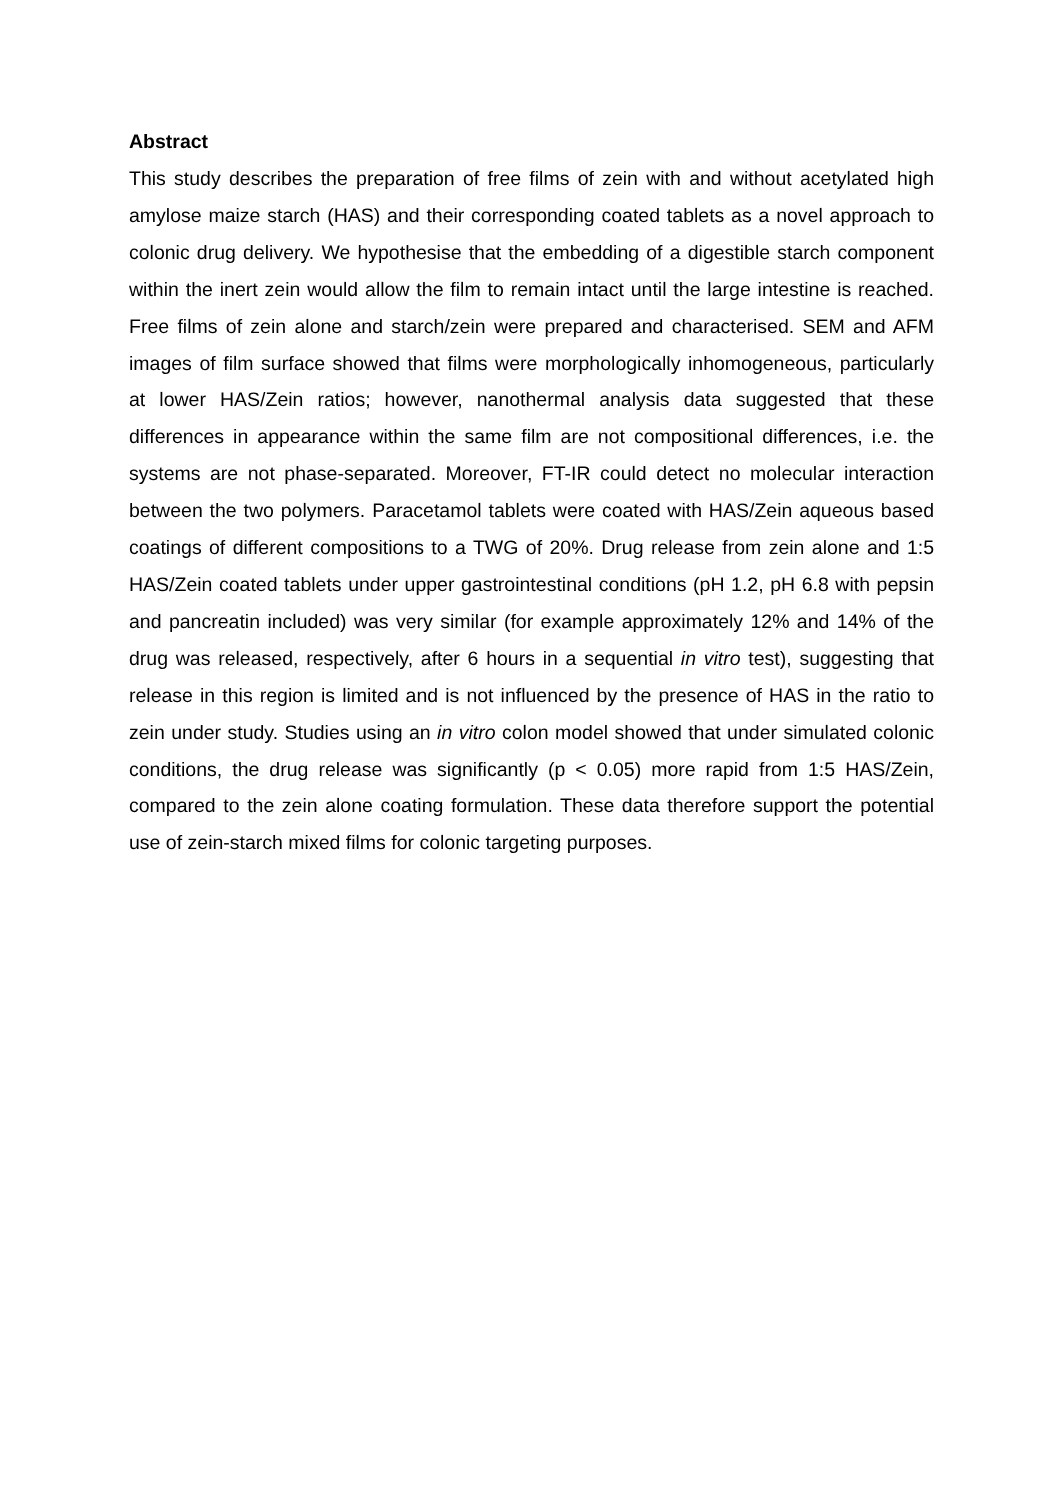Abstract
This study describes the preparation of free films of zein with and without acetylated high amylose maize starch (HAS) and their corresponding coated tablets as a novel approach to colonic drug delivery. We hypothesise that the embedding of a digestible starch component within the inert zein would allow the film to remain intact until the large intestine is reached. Free films of zein alone and starch/zein were prepared and characterised. SEM and AFM images of film surface showed that films were morphologically inhomogeneous, particularly at lower HAS/Zein ratios; however, nanothermal analysis data suggested that these differences in appearance within the same film are not compositional differences, i.e. the systems are not phase-separated. Moreover, FT-IR could detect no molecular interaction between the two polymers. Paracetamol tablets were coated with HAS/Zein aqueous based coatings of different compositions to a TWG of 20%. Drug release from zein alone and 1:5 HAS/Zein coated tablets under upper gastrointestinal conditions (pH 1.2, pH 6.8 with pepsin and pancreatin included) was very similar (for example approximately 12% and 14% of the drug was released, respectively, after 6 hours in a sequential in vitro test), suggesting that release in this region is limited and is not influenced by the presence of HAS in the ratio to zein under study. Studies using an in vitro colon model showed that under simulated colonic conditions, the drug release was significantly (p < 0.05) more rapid from 1:5 HAS/Zein, compared to the zein alone coating formulation. These data therefore support the potential use of zein-starch mixed films for colonic targeting purposes.